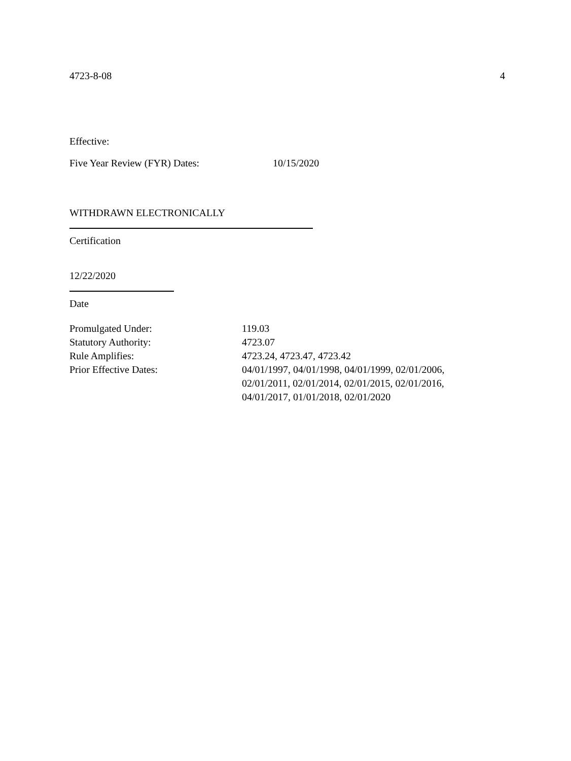4723-8-08 4
Effective:
Five Year Review (FYR) Dates: 10/15/2020
WITHDRAWN ELECTRONICALLY
Certification
12/22/2020
Date
| Promulgated Under: | 119.03 |
| Statutory Authority: | 4723.07 |
| Rule Amplifies: | 4723.24, 4723.47, 4723.42 |
| Prior Effective Dates: | 04/01/1997, 04/01/1998, 04/01/1999, 02/01/2006, 02/01/2011, 02/01/2014, 02/01/2015, 02/01/2016, 04/01/2017, 01/01/2018, 02/01/2020 |